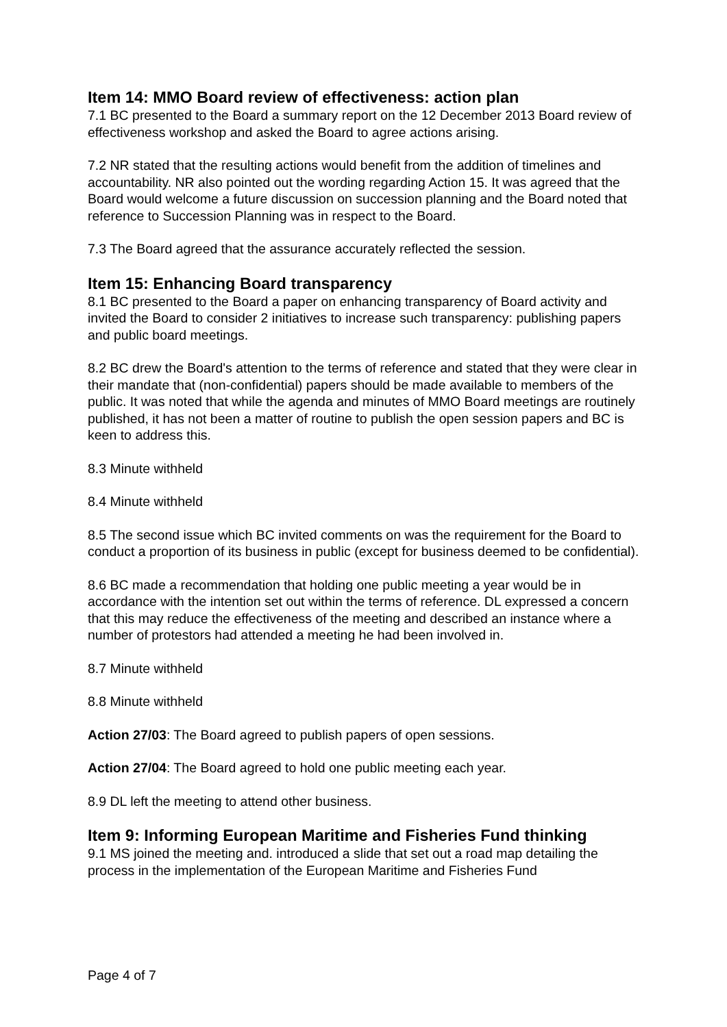Item 14: MMO Board review of effectiveness: action plan
7.1 BC presented to the Board a summary report on the 12 December 2013 Board review of effectiveness workshop and asked the Board to agree actions arising.
7.2 NR stated that the resulting actions would benefit from the addition of timelines and accountability. NR also pointed out the wording regarding Action 15. It was agreed that the Board would welcome a future discussion on succession planning and the Board noted that reference to Succession Planning was in respect to the Board.
7.3 The Board agreed that the assurance accurately reflected the session.
Item 15: Enhancing Board transparency
8.1 BC presented to the Board a paper on enhancing transparency of Board activity and invited the Board to consider 2 initiatives to increase such transparency: publishing papers and public board meetings.
8.2 BC drew the Board's attention to the terms of reference and stated that they were clear in their mandate that (non-confidential) papers should be made available to members of the public. It was noted that while the agenda and minutes of MMO Board meetings are routinely published, it has not been a matter of routine to publish the open session papers and BC is keen to address this.
8.3 Minute withheld
8.4 Minute withheld
8.5 The second issue which BC invited comments on was the requirement for the Board to conduct a proportion of its business in public (except for business deemed to be confidential).
8.6 BC made a recommendation that holding one public meeting a year would be in accordance with the intention set out within the terms of reference. DL expressed a concern that this may reduce the effectiveness of the meeting and described an instance where a number of protestors had attended a meeting he had been involved in.
8.7 Minute withheld
8.8 Minute withheld
Action 27/03: The Board agreed to publish papers of open sessions.
Action 27/04: The Board agreed to hold one public meeting each year.
8.9 DL left the meeting to attend other business.
Item 9: Informing European Maritime and Fisheries Fund thinking
9.1 MS joined the meeting and. introduced a slide that set out a road map detailing the process in the implementation of the European Maritime and Fisheries Fund
Page 4 of 7